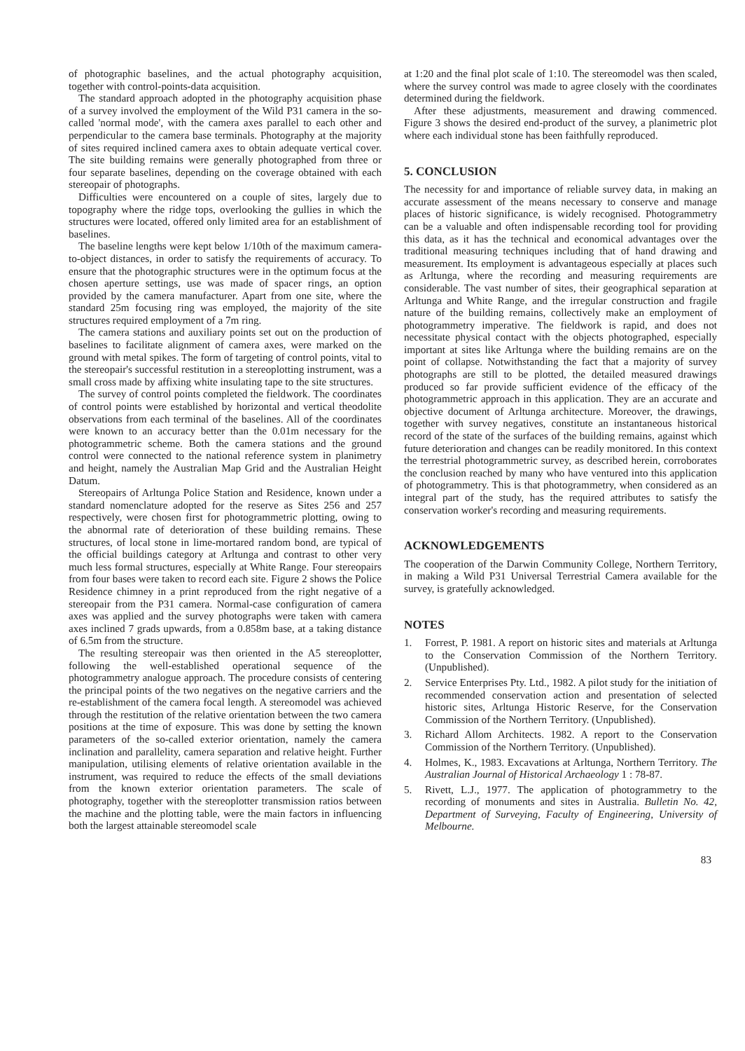of photographic baselines, and the actual photography acquisition, together with control-points-data acquisition.
The standard approach adopted in the photography acquisition phase of a survey involved the employment of the Wild P31 camera in the so-called 'normal mode', with the camera axes parallel to each other and perpendicular to the camera base terminals. Photography at the majority of sites required inclined camera axes to obtain adequate vertical cover. The site building remains were generally photographed from three or four separate baselines, depending on the coverage obtained with each stereopair of photographs.
Difficulties were encountered on a couple of sites, largely due to topography where the ridge tops, overlooking the gullies in which the structures were located, offered only limited area for an establishment of baselines.
The baseline lengths were kept below 1/10th of the maximum camera-to-object distances, in order to satisfy the requirements of accuracy. To ensure that the photographic structures were in the optimum focus at the chosen aperture settings, use was made of spacer rings, an option provided by the camera manufacturer. Apart from one site, where the standard 25m focusing ring was employed, the majority of the site structures required employment of a 7m ring.
The camera stations and auxiliary points set out on the production of baselines to facilitate alignment of camera axes, were marked on the ground with metal spikes. The form of targeting of control points, vital to the stereopair's successful restitution in a stereoplotting instrument, was a small cross made by affixing white insulating tape to the site structures.
The survey of control points completed the fieldwork. The coordinates of control points were established by horizontal and vertical theodolite observations from each terminal of the baselines. All of the coordinates were known to an accuracy better than the 0.01m necessary for the photogrammetric scheme. Both the camera stations and the ground control were connected to the national reference system in planimetry and height, namely the Australian Map Grid and the Australian Height Datum.
Stereopairs of Arltunga Police Station and Residence, known under a standard nomenclature adopted for the reserve as Sites 256 and 257 respectively, were chosen first for photogrammetric plotting, owing to the abnormal rate of deterioration of these building remains. These structures, of local stone in lime-mortared random bond, are typical of the official buildings category at Arltunga and contrast to other very much less formal structures, especially at White Range. Four stereopairs from four bases were taken to record each site. Figure 2 shows the Police Residence chimney in a print reproduced from the right negative of a stereopair from the P31 camera. Normal-case configuration of camera axes was applied and the survey photographs were taken with camera axes inclined 7 grads upwards, from a 0.858m base, at a taking distance of 6.5m from the structure.
The resulting stereopair was then oriented in the A5 stereoplotter, following the well-established operational sequence of the photogrammetry analogue approach. The procedure consists of centering the principal points of the two negatives on the negative carriers and the re-establishment of the camera focal length. A stereomodel was achieved through the restitution of the relative orientation between the two camera positions at the time of exposure. This was done by setting the known parameters of the so-called exterior orientation, namely the camera inclination and parallelity, camera separation and relative height. Further manipulation, utilising elements of relative orientation available in the instrument, was required to reduce the effects of the small deviations from the known exterior orientation parameters. The scale of photography, together with the stereoplotter transmission ratios between the machine and the plotting table, were the main factors in influencing both the largest attainable stereomodel scale
at 1:20 and the final plot scale of 1:10. The stereomodel was then scaled, where the survey control was made to agree closely with the coordinates determined during the fieldwork.
After these adjustments, measurement and drawing commenced. Figure 3 shows the desired end-product of the survey, a planimetric plot where each individual stone has been faithfully reproduced.
5. CONCLUSION
The necessity for and importance of reliable survey data, in making an accurate assessment of the means necessary to conserve and manage places of historic significance, is widely recognised. Photogrammetry can be a valuable and often indispensable recording tool for providing this data, as it has the technical and economical advantages over the traditional measuring techniques including that of hand drawing and measurement. Its employment is advantageous especially at places such as Arltunga, where the recording and measuring requirements are considerable. The vast number of sites, their geographical separation at Arltunga and White Range, and the irregular construction and fragile nature of the building remains, collectively make an employment of photogrammetry imperative. The fieldwork is rapid, and does not necessitate physical contact with the objects photographed, especially important at sites like Arltunga where the building remains are on the point of collapse. Notwithstanding the fact that a majority of survey photographs are still to be plotted, the detailed measured drawings produced so far provide sufficient evidence of the efficacy of the photogrammetric approach in this application. They are an accurate and objective document of Arltunga architecture. Moreover, the drawings, together with survey negatives, constitute an instantaneous historical record of the state of the surfaces of the building remains, against which future deterioration and changes can be readily monitored. In this context the terrestrial photogrammetric survey, as described herein, corroborates the conclusion reached by many who have ventured into this application of photogrammetry. This is that photogrammetry, when considered as an integral part of the study, has the required attributes to satisfy the conservation worker's recording and measuring requirements.
ACKNOWLEDGEMENTS
The cooperation of the Darwin Community College, Northern Territory, in making a Wild P31 Universal Terrestrial Camera available for the survey, is gratefully acknowledged.
NOTES
1. Forrest, P. 1981. A report on historic sites and materials at Arltunga to the Conservation Commission of the Northern Territory. (Unpublished).
2. Service Enterprises Pty. Ltd., 1982. A pilot study for the initiation of recommended conservation action and presentation of selected historic sites, Arltunga Historic Reserve, for the Conservation Commission of the Northern Territory. (Unpublished).
3. Richard Allom Architects. 1982. A report to the Conservation Commission of the Northern Territory. (Unpublished).
4. Holmes, K., 1983. Excavations at Arltunga, Northern Territory. The Australian Journal of Historical Archaeology 1 : 78-87.
5. Rivett, L.J., 1977. The application of photogrammetry to the recording of monuments and sites in Australia. Bulletin No. 42, Department of Surveying, Faculty of Engineering, University of Melbourne.
83